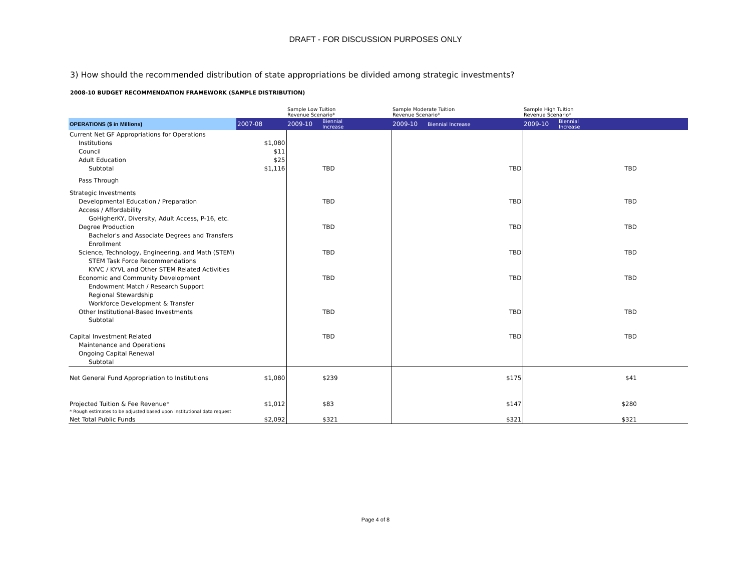DRAFT - FOR DISCUSSION PURPOSES ONLY
3) How should the recommended distribution of state appropriations be divided among strategic investments?
2008-10 BUDGET RECOMMENDATION FRAMEWORK (SAMPLE DISTRIBUTION)
| | | Sample Low Tuition Revenue Scenario* | | Sample Moderate Tuition Revenue Scenario* | | Sample High Tuition Revenue Scenario* | | |
| OPERATIONS ($ in Millions) | 2007-08 | 2009-10 | Biennial Increase | 2009-10 | Biennial Increase | 2009-10 | Biennial Increase | |
| Current Net GF Appropriations for Operations | | | | | | | | |
| Institutions | $1,080 | | | | | | | |
| Council | $11 | | | | | | | |
| Adult Education | $25 | | | | | | | |
| Subtotal | $1,116 | | TBD | | TBD | | TBD | |
| Pass Through | | | | | | | | |
| Strategic Investments | | | | | | | | |
| Developmental Education / Preparation | | | TBD | | TBD | | TBD | |
| Access / Affordability | | | | | | | | |
| GoHigherKY, Diversity, Adult Access, P-16, etc. | | | | | | | | |
| Degree Production | | | TBD | | TBD | | TBD | |
| Bachelor's and Associate Degrees and Transfers | | | | | | | | |
| Enrollment | | | | | | | | |
| Science, Technology, Engineering, and Math (STEM) | | | TBD | | TBD | | TBD | |
| STEM Task Force Recommendations | | | | | | | | |
| KYVC / KYVL and Other STEM Related Activities | | | | | | | | |
| Economic and Community Development | | | TBD | | TBD | | TBD | |
| Endowment Match / Research Support | | | | | | | | |
| Regional Stewardship | | | | | | | | |
| Workforce Development & Transfer | | | | | | | | |
| Other Institutional-Based Investments | | | TBD | | TBD | | TBD | |
| Subtotal | | | | | | | | |
| Capital Investment Related | | | TBD | | TBD | | TBD | |
| Maintenance and Operations | | | | | | | | |
| Ongoing Capital Renewal | | | | | | | | |
| Subtotal | | | | | | | | |
| Net General Fund Appropriation to Institutions | $1,080 | | $239 | | $175 | | $41 | |
| Projected Tuition & Fee Revenue* * Rough estimates to be adjusted based upon institutional data request | $1,012 | | $83 | | $147 | | $280 | |
| Net Total Public Funds | $2,092 | | $321 | | $321 | | $321 | |
Page 4 of 8